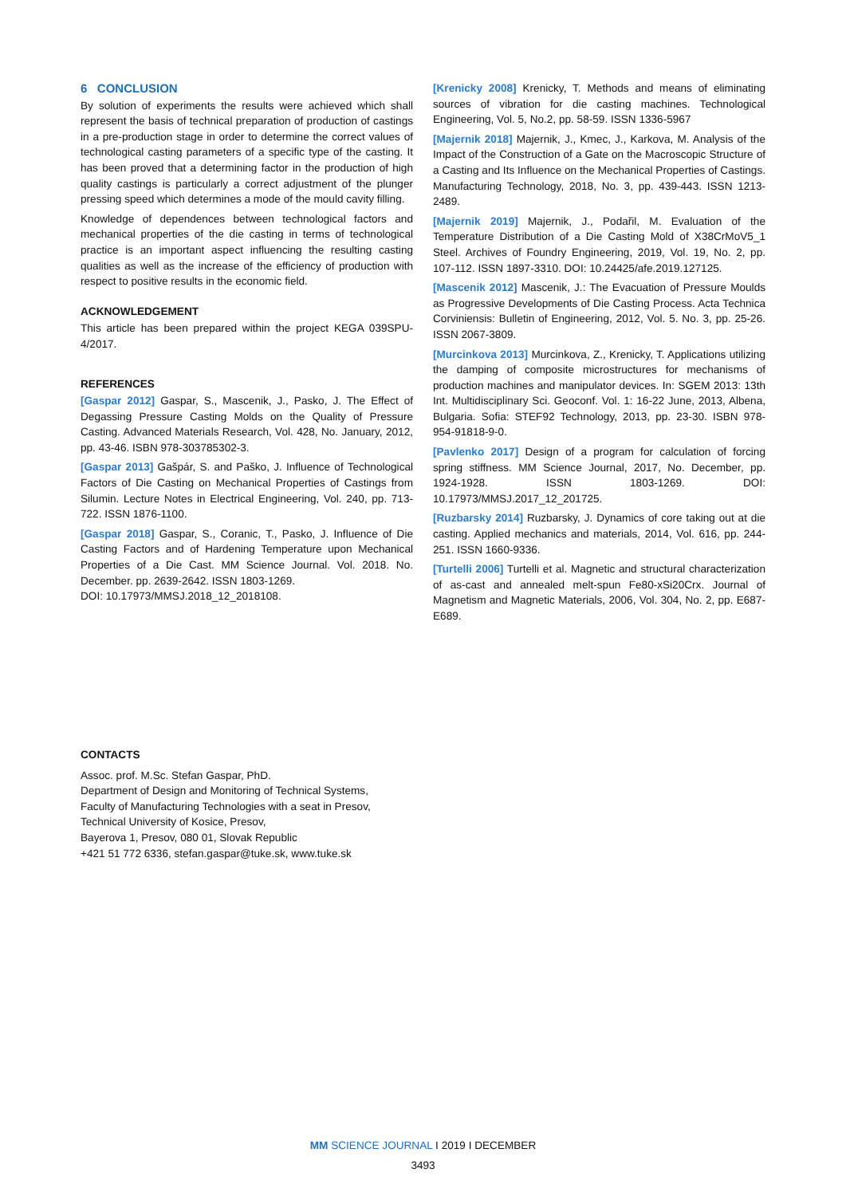6 CONCLUSION
By solution of experiments the results were achieved which shall represent the basis of technical preparation of production of castings in a pre-production stage in order to determine the correct values of technological casting parameters of a specific type of the casting. It has been proved that a determining factor in the production of high quality castings is particularly a correct adjustment of the plunger pressing speed which determines a mode of the mould cavity filling.
Knowledge of dependences between technological factors and mechanical properties of the die casting in terms of technological practice is an important aspect influencing the resulting casting qualities as well as the increase of the efficiency of production with respect to positive results in the economic field.
ACKNOWLEDGEMENT
This article has been prepared within the project KEGA 039SPU-4/2017.
REFERENCES
[Gaspar 2012] Gaspar, S., Mascenik, J., Pasko, J. The Effect of Degassing Pressure Casting Molds on the Quality of Pressure Casting. Advanced Materials Research, Vol. 428, No. January, 2012, pp. 43-46. ISBN 978-303785302-3.
[Gaspar 2013] Gašpár, S. and Paško, J. Influence of Technological Factors of Die Casting on Mechanical Properties of Castings from Silumin. Lecture Notes in Electrical Engineering, Vol. 240, pp. 713-722. ISSN 1876-1100.
[Gaspar 2018] Gaspar, S., Coranic, T., Pasko, J. Influence of Die Casting Factors and of Hardening Temperature upon Mechanical Properties of a Die Cast. MM Science Journal. Vol. 2018. No. December. pp. 2639-2642. ISSN 1803-1269.
DOI: 10.17973/MMSJ.2018_12_2018108.
[Krenicky 2008] Krenicky, T. Methods and means of eliminating sources of vibration for die casting machines. Technological Engineering, Vol. 5, No.2, pp. 58-59. ISSN 1336-5967
[Majernik 2018] Majernik, J., Kmec, J., Karkova, M. Analysis of the Impact of the Construction of a Gate on the Macroscopic Structure of a Casting and Its Influence on the Mechanical Properties of Castings. Manufacturing Technology, 2018, No. 3, pp. 439-443. ISSN 1213-2489.
[Majernik 2019] Majernik, J., Podařil, M. Evaluation of the Temperature Distribution of a Die Casting Mold of X38CrMoV5_1 Steel. Archives of Foundry Engineering, 2019, Vol. 19, No. 2, pp. 107-112. ISSN 1897-3310. DOI: 10.24425/afe.2019.127125.
[Mascenik 2012] Mascenik, J.: The Evacuation of Pressure Moulds as Progressive Developments of Die Casting Process. Acta Technica Corviniensis: Bulletin of Engineering, 2012, Vol. 5. No. 3, pp. 25-26. ISSN 2067-3809.
[Murcinkova 2013] Murcinkova, Z., Krenicky, T. Applications utilizing the damping of composite microstructures for mechanisms of production machines and manipulator devices. In: SGEM 2013: 13th Int. Multidisciplinary Sci. Geoconf. Vol. 1: 16-22 June, 2013, Albena, Bulgaria. Sofia: STEF92 Technology, 2013, pp. 23-30. ISBN 978-954-91818-9-0.
[Pavlenko 2017] Design of a program for calculation of forcing spring stiffness. MM Science Journal, 2017, No. December, pp. 1924-1928. ISSN 1803-1269. DOI: 10.17973/MMSJ.2017_12_201725.
[Ruzbarsky 2014] Ruzbarsky, J. Dynamics of core taking out at die casting. Applied mechanics and materials, 2014, Vol. 616, pp. 244-251. ISSN 1660-9336.
[Turtelli 2006] Turtelli et al. Magnetic and structural characterization of as-cast and annealed melt-spun Fe80-xSi20Crx. Journal of Magnetism and Magnetic Materials, 2006, Vol. 304, No. 2, pp. E687-E689.
CONTACTS
Assoc. prof. M.Sc. Stefan Gaspar, PhD.
Department of Design and Monitoring of Technical Systems,
Faculty of Manufacturing Technologies with a seat in Presov,
Technical University of Kosice, Presov,
Bayerova 1, Presov, 080 01, Slovak Republic
+421 51 772 6336, stefan.gaspar@tuke.sk, www.tuke.sk
MM SCIENCE JOURNAL I 2019 I DECEMBER
3493